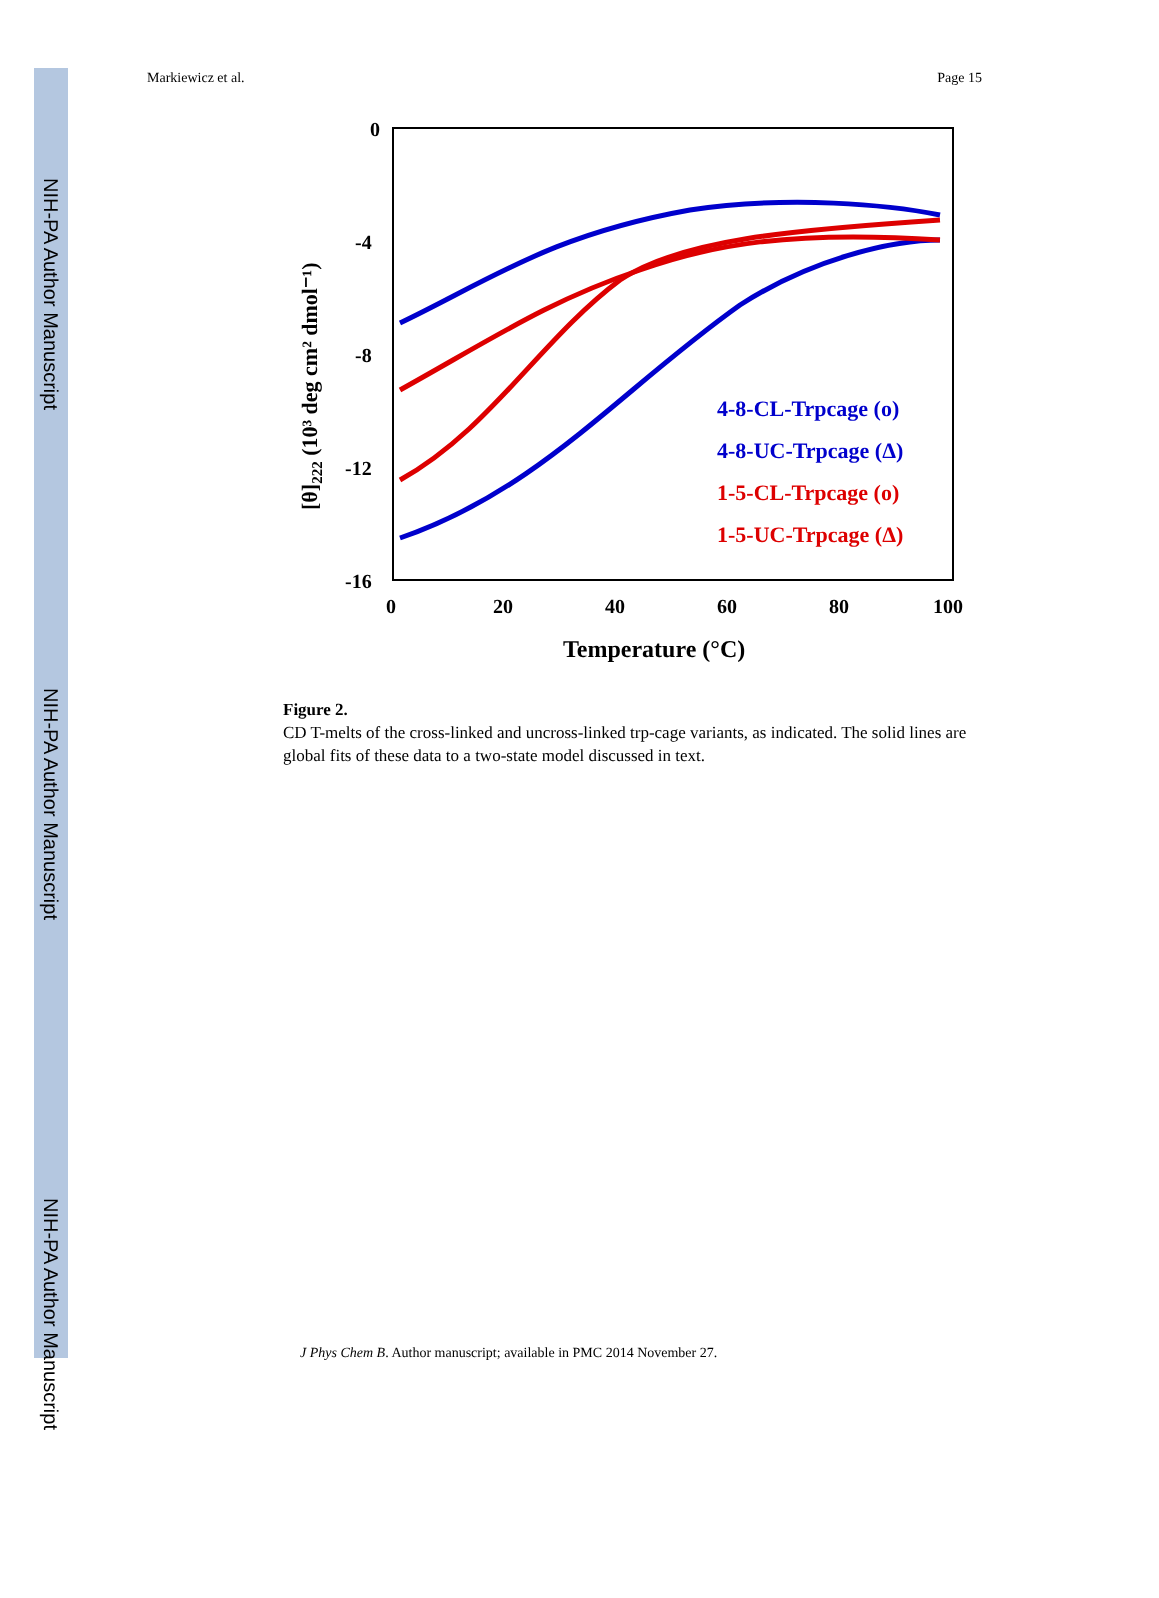NIH-PA Author Manuscript
NIH-PA Author Manuscript
NIH-PA Author Manuscript
Markiewicz et al. Page 15
0
-4
-8
-12
-16
0
20
40
60
80
100
Temperature (°C)
[θ]222 (10³ deg cm² dmol⁻¹)
4-8-CL-Trpcage (o)
4-8-UC-Trpcage (Δ)
1-5-CL-Trpcage (o)
1-5-UC-Trpcage (Δ)
Figure 2.
CD T-melts of the cross-linked and uncross-linked trp-cage variants, as indicated. The solid lines are global fits of these data to a two-state model discussed in text.
J Phys Chem B. Author manuscript; available in PMC 2014 November 27.